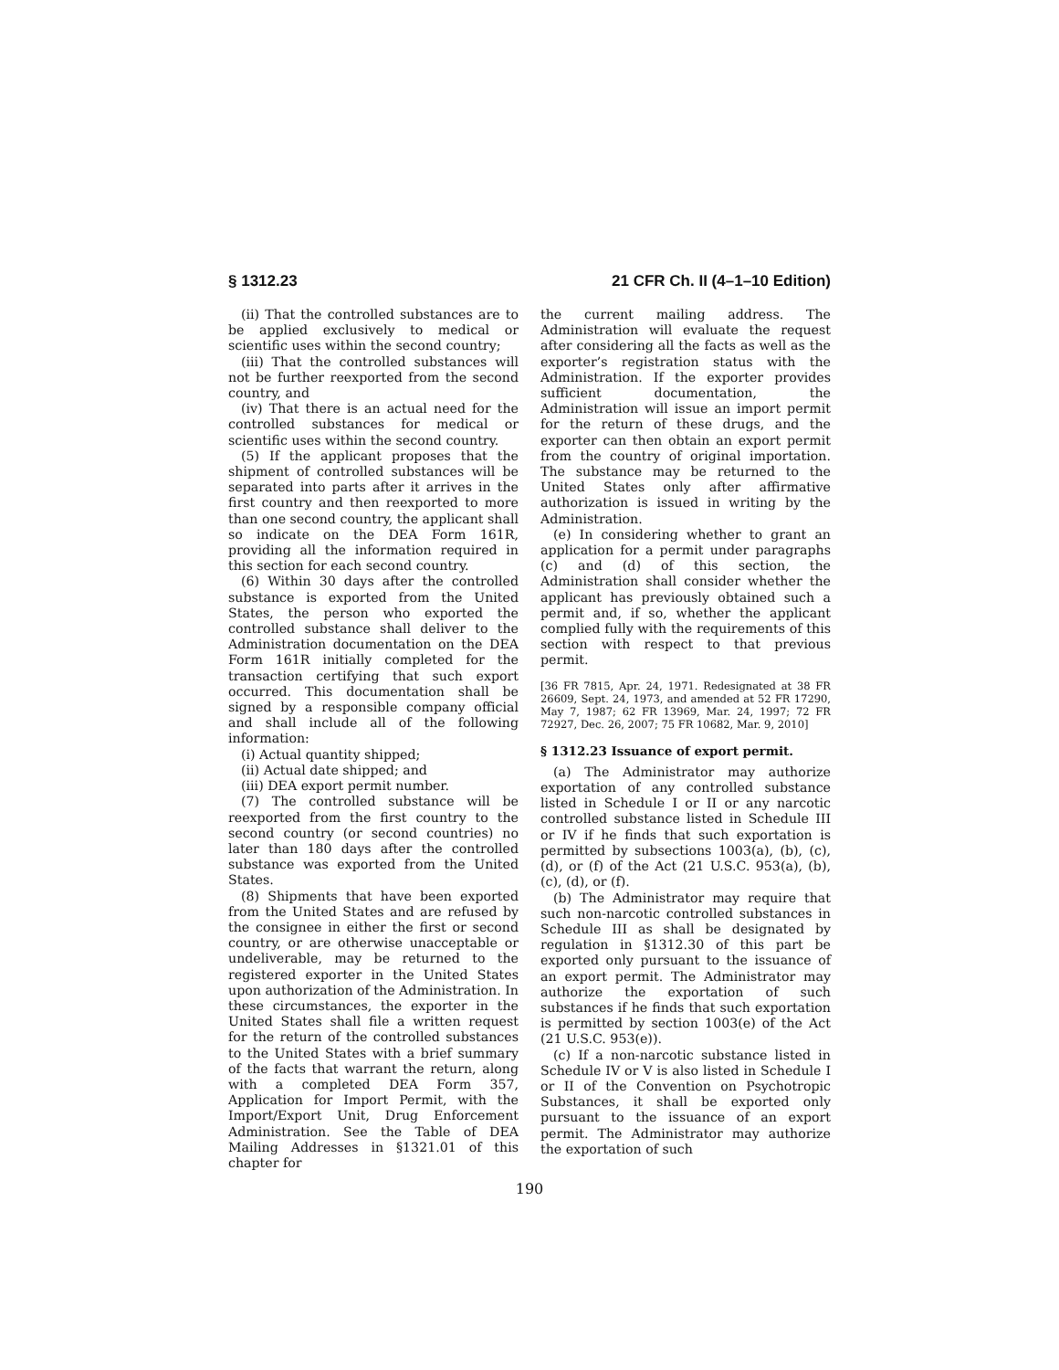§ 1312.23 21 CFR Ch. II (4–1–10 Edition)
(ii) That the controlled substances are to be applied exclusively to medical or scientific uses within the second country;
(iii) That the controlled substances will not be further reexported from the second country, and
(iv) That there is an actual need for the controlled substances for medical or scientific uses within the second country.
(5) If the applicant proposes that the shipment of controlled substances will be separated into parts after it arrives in the first country and then reexported to more than one second country, the applicant shall so indicate on the DEA Form 161R, providing all the information required in this section for each second country.
(6) Within 30 days after the controlled substance is exported from the United States, the person who exported the controlled substance shall deliver to the Administration documentation on the DEA Form 161R initially completed for the transaction certifying that such export occurred. This documentation shall be signed by a responsible company official and shall include all of the following information:
(i) Actual quantity shipped;
(ii) Actual date shipped; and
(iii) DEA export permit number.
(7) The controlled substance will be reexported from the first country to the second country (or second countries) no later than 180 days after the controlled substance was exported from the United States.
(8) Shipments that have been exported from the United States and are refused by the consignee in either the first or second country, or are otherwise unacceptable or undeliverable, may be returned to the registered exporter in the United States upon authorization of the Administration. In these circumstances, the exporter in the United States shall file a written request for the return of the controlled substances to the United States with a brief summary of the facts that warrant the return, along with a completed DEA Form 357, Application for Import Permit, with the Import/Export Unit, Drug Enforcement Administration. See the Table of DEA Mailing Addresses in §1321.01 of this chapter for
the current mailing address. The Administration will evaluate the request after considering all the facts as well as the exporter’s registration status with the Administration. If the exporter provides sufficient documentation, the Administration will issue an import permit for the return of these drugs, and the exporter can then obtain an export permit from the country of original importation. The substance may be returned to the United States only after affirmative authorization is issued in writing by the Administration.
(e) In considering whether to grant an application for a permit under paragraphs (c) and (d) of this section, the Administration shall consider whether the applicant has previously obtained such a permit and, if so, whether the applicant complied fully with the requirements of this section with respect to that previous permit.
[36 FR 7815, Apr. 24, 1971. Redesignated at 38 FR 26609, Sept. 24, 1973, and amended at 52 FR 17290, May 7, 1987; 62 FR 13969, Mar. 24, 1997; 72 FR 72927, Dec. 26, 2007; 75 FR 10682, Mar. 9, 2010]
§ 1312.23 Issuance of export permit.
(a) The Administrator may authorize exportation of any controlled substance listed in Schedule I or II or any narcotic controlled substance listed in Schedule III or IV if he finds that such exportation is permitted by subsections 1003(a), (b), (c), (d), or (f) of the Act (21 U.S.C. 953(a), (b), (c), (d), or (f).
(b) The Administrator may require that such non-narcotic controlled substances in Schedule III as shall be designated by regulation in §1312.30 of this part be exported only pursuant to the issuance of an export permit. The Administrator may authorize the exportation of such substances if he finds that such exportation is permitted by section 1003(e) of the Act (21 U.S.C. 953(e)).
(c) If a non-narcotic substance listed in Schedule IV or V is also listed in Schedule I or II of the Convention on Psychotropic Substances, it shall be exported only pursuant to the issuance of an export permit. The Administrator may authorize the exportation of such
190